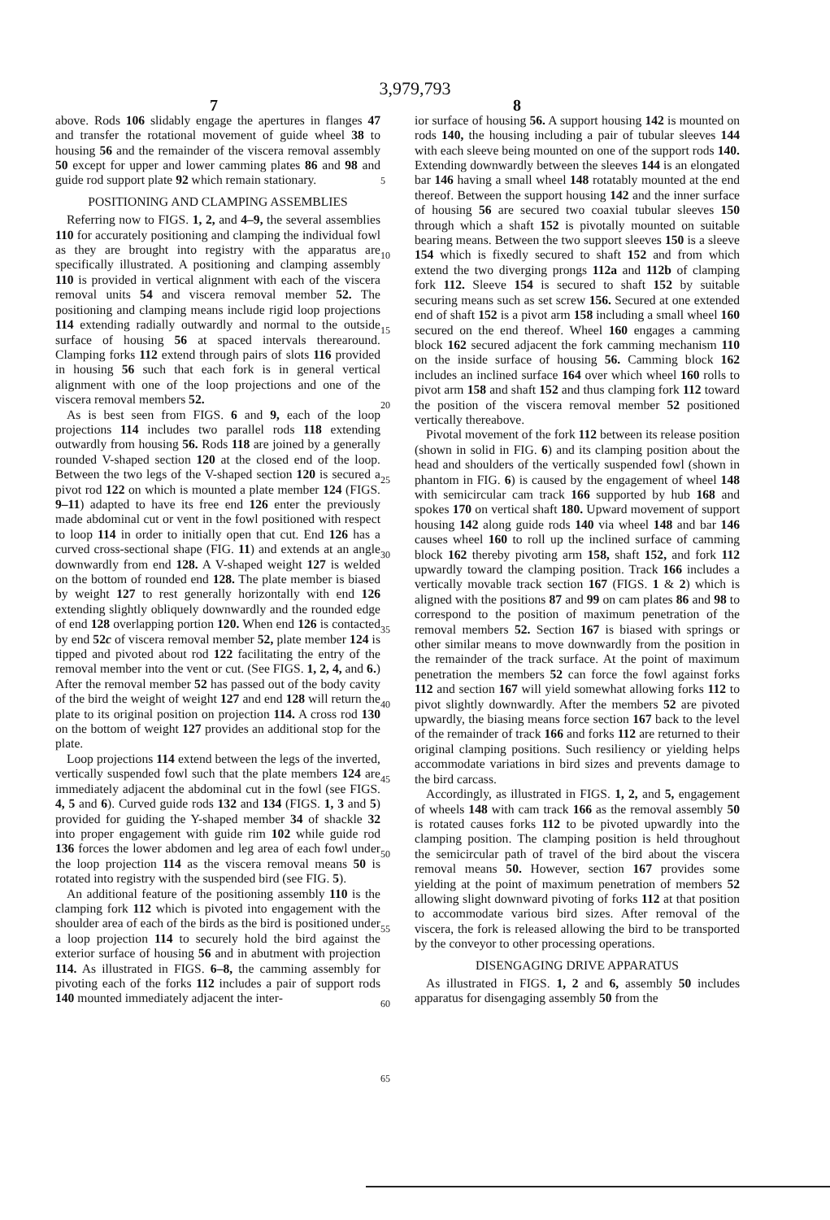3,979,793
7 8
above. Rods 106 slidably engage the apertures in flanges 47 and transfer the rotational movement of guide wheel 38 to housing 56 and the remainder of the viscera removal assembly 50 except for upper and lower camming plates 86 and 98 and guide rod support plate 92 which remain stationary.
POSITIONING AND CLAMPING ASSEMBLIES
Referring now to FIGS. 1, 2, and 4–9, the several assemblies 110 for accurately positioning and clamping the individual fowl as they are brought into registry with the apparatus are specifically illustrated. A positioning and clamping assembly 110 is provided in vertical alignment with each of the viscera removal units 54 and viscera removal member 52. The positioning and clamping means include rigid loop projections 114 extending radially outwardly and normal to the outside surface of housing 56 at spaced intervals therearound. Clamping forks 112 extend through pairs of slots 116 provided in housing 56 such that each fork is in general vertical alignment with one of the loop projections and one of the viscera removal members 52.
As is best seen from FIGS. 6 and 9, each of the loop projections 114 includes two parallel rods 118 extending outwardly from housing 56. Rods 118 are joined by a generally rounded V-shaped section 120 at the closed end of the loop. Between the two legs of the V-shaped section 120 is secured a pivot rod 122 on which is mounted a plate member 124 (FIGS. 9–11) adapted to have its free end 126 enter the previously made abdominal cut or vent in the fowl positioned with respect to loop 114 in order to initially open that cut. End 126 has a curved cross-sectional shape (FIG. 11) and extends at an angle downwardly from end 128. A V-shaped weight 127 is welded on the bottom of rounded end 128. The plate member is biased by weight 127 to rest generally horizontally with end 126 extending slightly obliquely downwardly and the rounded edge of end 128 overlapping portion 120. When end 126 is contacted by end 52c of viscera removal member 52, plate member 124 is tipped and pivoted about rod 122 facilitating the entry of the removal member into the vent or cut. (See FIGS. 1, 2, 4, and 6.) After the removal member 52 has passed out of the body cavity of the bird the weight of weight 127 and end 128 will return the plate to its original position on projection 114. A cross rod 130 on the bottom of weight 127 provides an additional stop for the plate.
Loop projections 114 extend between the legs of the inverted, vertically suspended fowl such that the plate members 124 are immediately adjacent the abdominal cut in the fowl (see FIGS. 4, 5 and 6). Curved guide rods 132 and 134 (FIGS. 1, 3 and 5) provided for guiding the Y-shaped member 34 of shackle 32 into proper engagement with guide rim 102 while guide rod 136 forces the lower abdomen and leg area of each fowl under the loop projection 114 as the viscera removal means 50 is rotated into registry with the suspended bird (see FIG. 5).
An additional feature of the positioning assembly 110 is the clamping fork 112 which is pivoted into engagement with the shoulder area of each of the birds as the bird is positioned under a loop projection 114 to securely hold the bird against the exterior surface of housing 56 and in abutment with projection 114. As illustrated in FIGS. 6–8, the camming assembly for pivoting each of the forks 112 includes a pair of support rods 140 mounted immediately adjacent the inter-
5
10
15
20
25
30
35
40
45
50
55
60
65
ior surface of housing 56. A support housing 142 is mounted on rods 140, the housing including a pair of tubular sleeves 144 with each sleeve being mounted on one of the support rods 140. Extending downwardly between the sleeves 144 is an elongated bar 146 having a small wheel 148 rotatably mounted at the end thereof. Between the support housing 142 and the inner surface of housing 56 are secured two coaxial tubular sleeves 150 through which a shaft 152 is pivotally mounted on suitable bearing means. Between the two support sleeves 150 is a sleeve 154 which is fixedly secured to shaft 152 and from which extend the two diverging prongs 112a and 112b of clamping fork 112. Sleeve 154 is secured to shaft 152 by suitable securing means such as set screw 156. Secured at one extended end of shaft 152 is a pivot arm 158 including a small wheel 160 secured on the end thereof. Wheel 160 engages a camming block 162 secured adjacent the fork camming mechanism 110 on the inside surface of housing 56. Camming block 162 includes an inclined surface 164 over which wheel 160 rolls to pivot arm 158 and shaft 152 and thus clamping fork 112 toward the position of the viscera removal member 52 positioned vertically thereabove.
Pivotal movement of the fork 112 between its release position (shown in solid in FIG. 6) and its clamping position about the head and shoulders of the vertically suspended fowl (shown in phantom in FIG. 6) is caused by the engagement of wheel 148 with semicircular cam track 166 supported by hub 168 and spokes 170 on vertical shaft 180. Upward movement of support housing 142 along guide rods 140 via wheel 148 and bar 146 causes wheel 160 to roll up the inclined surface of camming block 162 thereby pivoting arm 158, shaft 152, and fork 112 upwardly toward the clamping position. Track 166 includes a vertically movable track section 167 (FIGS. 1 & 2) which is aligned with the positions 87 and 99 on cam plates 86 and 98 to correspond to the position of maximum penetration of the removal members 52. Section 167 is biased with springs or other similar means to move downwardly from the position in the remainder of the track surface. At the point of maximum penetration the members 52 can force the fowl against forks 112 and section 167 will yield somewhat allowing forks 112 to pivot slightly downwardly. After the members 52 are pivoted upwardly, the biasing means force section 167 back to the level of the remainder of track 166 and forks 112 are returned to their original clamping positions. Such resiliency or yielding helps accommodate variations in bird sizes and prevents damage to the bird carcass.
Accordingly, as illustrated in FIGS. 1, 2, and 5, engagement of wheels 148 with cam track 166 as the removal assembly 50 is rotated causes forks 112 to be pivoted upwardly into the clamping position. The clamping position is held throughout the semicircular path of travel of the bird about the viscera removal means 50. However, section 167 provides some yielding at the point of maximum penetration of members 52 allowing slight downward pivoting of forks 112 at that position to accommodate various bird sizes. After removal of the viscera, the fork is released allowing the bird to be transported by the conveyor to other processing operations.
DISENGAGING DRIVE APPARATUS
As illustrated in FIGS. 1, 2 and 6, assembly 50 includes apparatus for disengaging assembly 50 from the